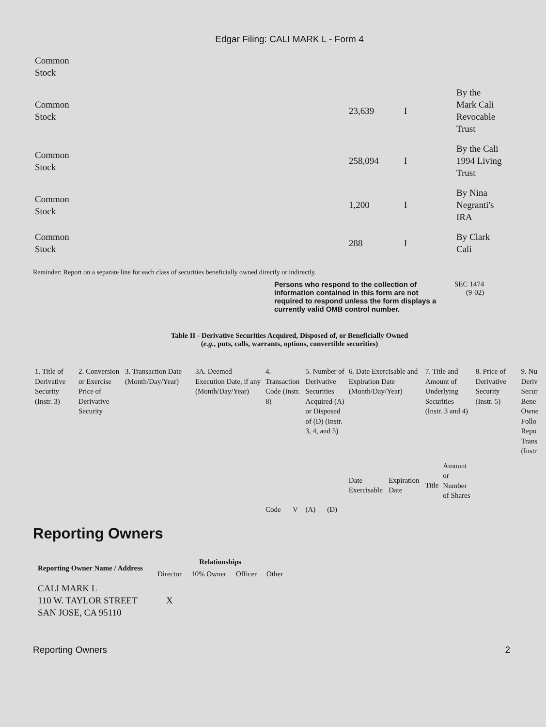Edgar Filing: CALI MARK L - Form 4
| Common Stock | | | |
| Common Stock | 23,639 | I | By the Mark Cali Revocable Trust |
| Common Stock | 258,094 | I | By the Cali 1994 Living Trust |
| Common Stock | 1,200 | I | By Nina Negranti's IRA |
| Common Stock | 288 | I | By Clark Cali |
Reminder: Report on a separate line for each class of securities beneficially owned directly or indirectly.
Persons who respond to the collection of information contained in this form are not required to respond unless the form displays a currently valid OMB control number. SEC 1474
(9-02)
Table II - Derivative Securities Acquired, Disposed of, or Beneficially Owned
(e.g., puts, calls, warrants, options, convertible securities)
| 1. Title of Derivative Security (Instr. 3) | 2. Conversion or Exercise Price of Derivative Security | 3. Transaction Date (Month/Day/Year) | 3A. Deemed Execution Date, if any (Month/Day/Year) | 4. Transaction Code (Instr. 8) | | 5. Number of Derivative Securities Acquired (A) or Disposed of (D) (Instr. 3, 4, and 5) | | 6. Date Exercisable and Expiration Date (Month/Day/Year) | | 7. Title and Amount of Underlying Securities (Instr. 3 and 4) | | 8. Price of Derivative Security (Instr. 5) | 9. Nu Deriv Secur Bene Owne Follo Repo Trans (Instr |
| --- | --- | --- | --- | --- | --- | --- | --- | --- | --- | --- | --- | --- | --- |
| | | | | Code | V | (A) | (D) | Date Exercisable | Expiration Date | Title | Amount or Number of Shares | | |
Reporting Owners
| Reporting Owner Name / Address | Relationships | | | |
| --- | --- | --- | --- | --- |
| | Director | 10% Owner | Officer | Other |
| CALI MARK L 110 W. TAYLOR STREET SAN JOSE, CA 95110 | X | | | |
Reporting Owners 2